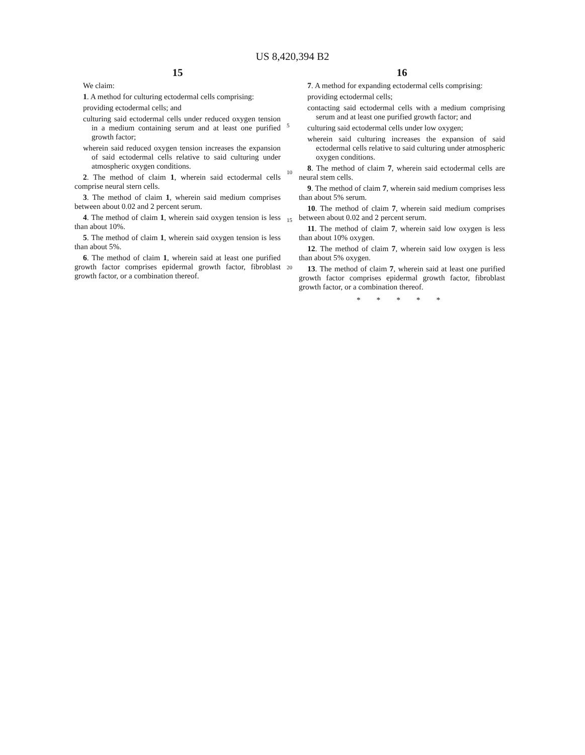US 8,420,394 B2
15
We claim:
1. A method for culturing ectodermal cells comprising:
providing ectodermal cells; and
culturing said ectodermal cells under reduced oxygen tension in a medium containing serum and at least one purified growth factor;
wherein said reduced oxygen tension increases the expansion of said ectodermal cells relative to said culturing under atmospheric oxygen conditions.
2. The method of claim 1, wherein said ectodermal cells comprise neural stern cells.
3. The method of claim 1, wherein said medium comprises between about 0.02 and 2 percent serum.
4. The method of claim 1, wherein said oxygen tension is less than about 10%.
5. The method of claim 1, wherein said oxygen tension is less than about 5%.
6. The method of claim 1, wherein said at least one purified growth factor comprises epidermal growth factor, fibroblast growth factor, or a combination thereof.
5
10
15
20
16
7. A method for expanding ectodermal cells comprising:
providing ectodermal cells;
contacting said ectodermal cells with a medium comprising serum and at least one purified growth factor; and
culturing said ectodermal cells under low oxygen;
wherein said culturing increases the expansion of said ectodermal cells relative to said culturing under atmospheric oxygen conditions.
8. The method of claim 7, wherein said ectodermal cells are neural stem cells.
9. The method of claim 7, wherein said medium comprises less than about 5% serum.
10. The method of claim 7, wherein said medium comprises between about 0.02 and 2 percent serum.
11. The method of claim 7, wherein said low oxygen is less than about 10% oxygen.
12. The method of claim 7, wherein said low oxygen is less than about 5% oxygen.
13. The method of claim 7, wherein said at least one purified growth factor comprises epidermal growth factor, fibroblast growth factor, or a combination thereof.
* * * * *